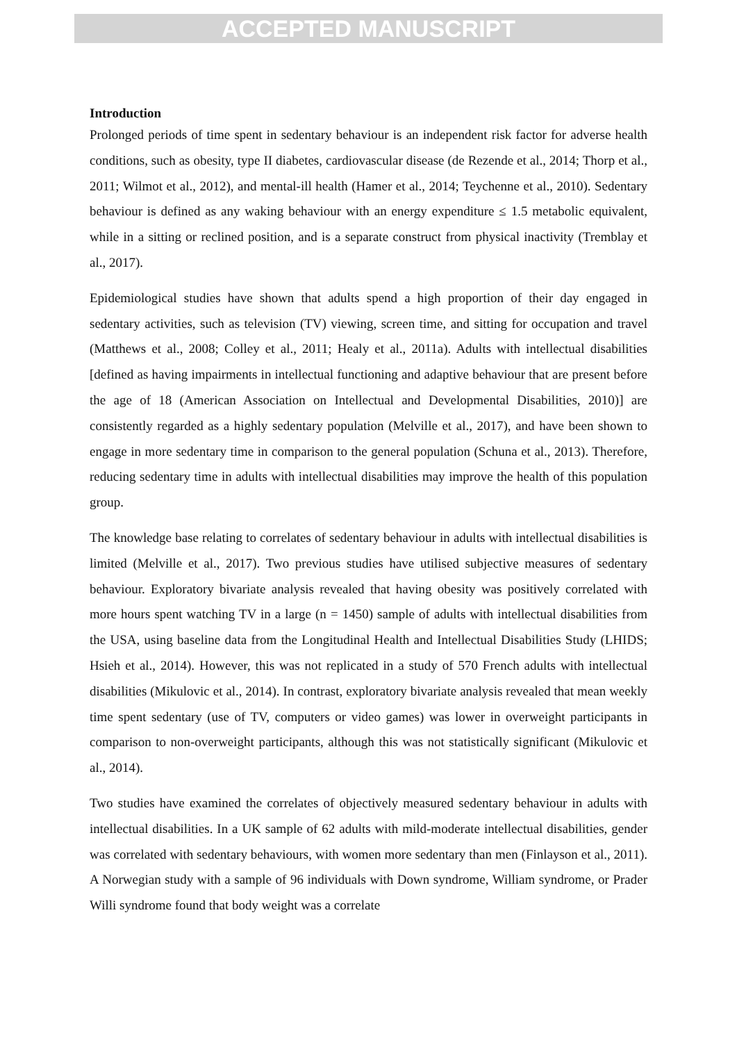ACCEPTED MANUSCRIPT
Introduction
Prolonged periods of time spent in sedentary behaviour is an independent risk factor for adverse health conditions, such as obesity, type II diabetes, cardiovascular disease (de Rezende et al., 2014; Thorp et al., 2011; Wilmot et al., 2012), and mental-ill health (Hamer et al., 2014; Teychenne et al., 2010). Sedentary behaviour is defined as any waking behaviour with an energy expenditure ≤ 1.5 metabolic equivalent, while in a sitting or reclined position, and is a separate construct from physical inactivity (Tremblay et al., 2017).
Epidemiological studies have shown that adults spend a high proportion of their day engaged in sedentary activities, such as television (TV) viewing, screen time, and sitting for occupation and travel (Matthews et al., 2008; Colley et al., 2011; Healy et al., 2011a). Adults with intellectual disabilities [defined as having impairments in intellectual functioning and adaptive behaviour that are present before the age of 18 (American Association on Intellectual and Developmental Disabilities, 2010)] are consistently regarded as a highly sedentary population (Melville et al., 2017), and have been shown to engage in more sedentary time in comparison to the general population (Schuna et al., 2013). Therefore, reducing sedentary time in adults with intellectual disabilities may improve the health of this population group.
The knowledge base relating to correlates of sedentary behaviour in adults with intellectual disabilities is limited (Melville et al., 2017). Two previous studies have utilised subjective measures of sedentary behaviour. Exploratory bivariate analysis revealed that having obesity was positively correlated with more hours spent watching TV in a large (n = 1450) sample of adults with intellectual disabilities from the USA, using baseline data from the Longitudinal Health and Intellectual Disabilities Study (LHIDS; Hsieh et al., 2014). However, this was not replicated in a study of 570 French adults with intellectual disabilities (Mikulovic et al., 2014). In contrast, exploratory bivariate analysis revealed that mean weekly time spent sedentary (use of TV, computers or video games) was lower in overweight participants in comparison to non-overweight participants, although this was not statistically significant (Mikulovic et al., 2014).
Two studies have examined the correlates of objectively measured sedentary behaviour in adults with intellectual disabilities. In a UK sample of 62 adults with mild-moderate intellectual disabilities, gender was correlated with sedentary behaviours, with women more sedentary than men (Finlayson et al., 2011). A Norwegian study with a sample of 96 individuals with Down syndrome, William syndrome, or Prader Willi syndrome found that body weight was a correlate